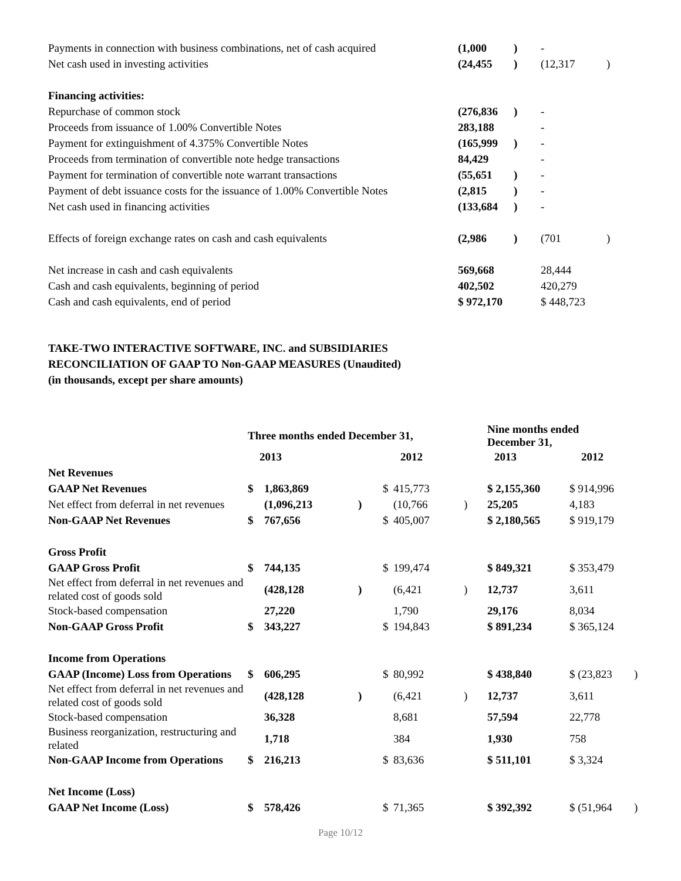| Payments in connection with business combinations, net of cash acquired | (1,000 | ) | - | |
| Net cash used in investing activities | (24,455 | ) | (12,317 | ) |
| Financing activities: | | | | |
| Repurchase of common stock | (276,836 | ) | - | |
| Proceeds from issuance of 1.00% Convertible Notes | 283,188 | | - | |
| Payment for extinguishment of 4.375% Convertible Notes | (165,999 | ) | - | |
| Proceeds from termination of convertible note hedge transactions | 84,429 | | - | |
| Payment for termination of convertible note warrant transactions | (55,651 | ) | - | |
| Payment of debt issuance costs for the issuance of 1.00% Convertible Notes | (2,815 | ) | - | |
| Net cash used in financing activities | (133,684 | ) | - | |
| Effects of foreign exchange rates on cash and cash equivalents | (2,986 | ) | (701 | ) |
| Net increase in cash and cash equivalents | 569,668 | | 28,444 | |
| Cash and cash equivalents, beginning of period | 402,502 | | 420,279 | |
| Cash and cash equivalents, end of period | $ 972,170 | | $ 448,723 | |
TAKE-TWO INTERACTIVE SOFTWARE, INC. and SUBSIDIARIES
RECONCILIATION OF GAAP TO Non-GAAP MEASURES (Unaudited)
(in thousands, except per share amounts)
| | Three months ended December 31, | | | | | | Nine months ended December 31, | | |
| --- | --- | --- | --- | --- | --- | --- | --- | --- | --- |
| | 2013 | | | 2012 | | | 2013 | 2012 | |
| Net Revenues | | | | | | | | | |
| GAAP Net Revenues | $ | 1,863,869 | | $ | 415,773 | | $ 2,155,360 | $ 914,996 | |
| Net effect from deferral in net revenues | | (1,096,213 | ) | | (10,766 | ) | 25,205 | 4,183 | |
| Non-GAAP Net Revenues | $ | 767,656 | | $ | 405,007 | | $ 2,180,565 | $ 919,179 | |
| Gross Profit | | | | | | | | | |
| GAAP Gross Profit | $ | 744,135 | | $ | 199,474 | | $ 849,321 | $ 353,479 | |
| Net effect from deferral in net revenues and related cost of goods sold | | (428,128 | ) | | (6,421 | ) | 12,737 | 3,611 | |
| Stock-based compensation | | 27,220 | | | 1,790 | | 29,176 | 8,034 | |
| Non-GAAP Gross Profit | $ | 343,227 | | $ | 194,843 | | $ 891,234 | $ 365,124 | |
| Income from Operations | | | | | | | | | |
| GAAP (Income) Loss from Operations | $ | 606,295 | | $ | 80,992 | | $ 438,840 | $ (23,823 | ) |
| Net effect from deferral in net revenues and related cost of goods sold | | (428,128 | ) | | (6,421 | ) | 12,737 | 3,611 | |
| Stock-based compensation | | 36,328 | | | 8,681 | | 57,594 | 22,778 | |
| Business reorganization, restructuring and related | | 1,718 | | | 384 | | 1,930 | 758 | |
| Non-GAAP Income from Operations | $ | 216,213 | | $ | 83,636 | | $ 511,101 | $ 3,324 | |
| Net Income (Loss) | | | | | | | | | |
| GAAP Net Income (Loss) | $ | 578,426 | | $ | 71,365 | | $ 392,392 | $ (51,964 | ) |
Page 10/12